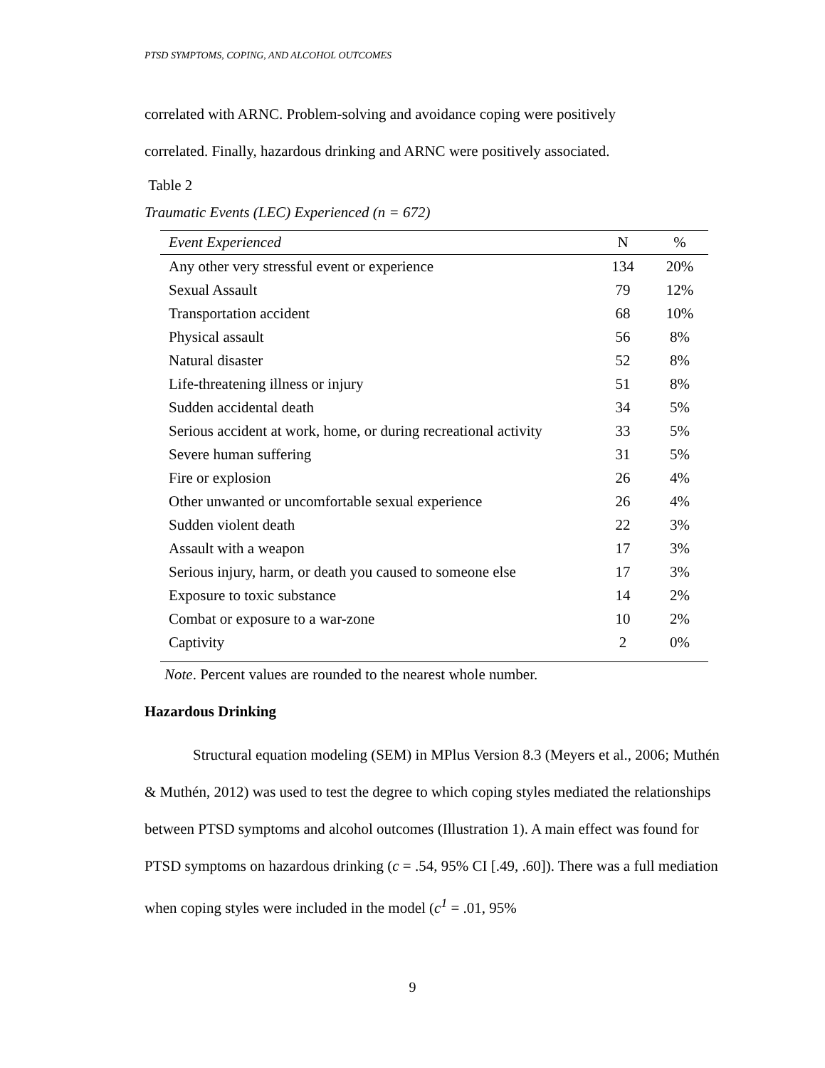PTSD SYMPTOMS, COPING, AND ALCOHOL OUTCOMES
correlated with ARNC. Problem-solving and avoidance coping were positively
correlated. Finally, hazardous drinking and ARNC were positively associated.
Table 2
Traumatic Events (LEC) Experienced (n = 672)
| Event Experienced | N | % |
| --- | --- | --- |
| Any other very stressful event or experience | 134 | 20% |
| Sexual Assault | 79 | 12% |
| Transportation accident | 68 | 10% |
| Physical assault | 56 | 8% |
| Natural disaster | 52 | 8% |
| Life-threatening illness or injury | 51 | 8% |
| Sudden accidental death | 34 | 5% |
| Serious accident at work, home, or during recreational activity | 33 | 5% |
| Severe human suffering | 31 | 5% |
| Fire or explosion | 26 | 4% |
| Other unwanted or uncomfortable sexual experience | 26 | 4% |
| Sudden violent death | 22 | 3% |
| Assault with a weapon | 17 | 3% |
| Serious injury, harm, or death you caused to someone else | 17 | 3% |
| Exposure to toxic substance | 14 | 2% |
| Combat or exposure to a war-zone | 10 | 2% |
| Captivity | 2 | 0% |
Note. Percent values are rounded to the nearest whole number.
Hazardous Drinking
Structural equation modeling (SEM) in MPlus Version 8.3 (Meyers et al., 2006; Muthén & Muthén, 2012) was used to test the degree to which coping styles mediated the relationships between PTSD symptoms and alcohol outcomes (Illustration 1). A main effect was found for PTSD symptoms on hazardous drinking (c = .54, 95% CI [.49, .60]). There was a full mediation when coping styles were included in the model (c<sup>1</sup> = .01, 95%
9